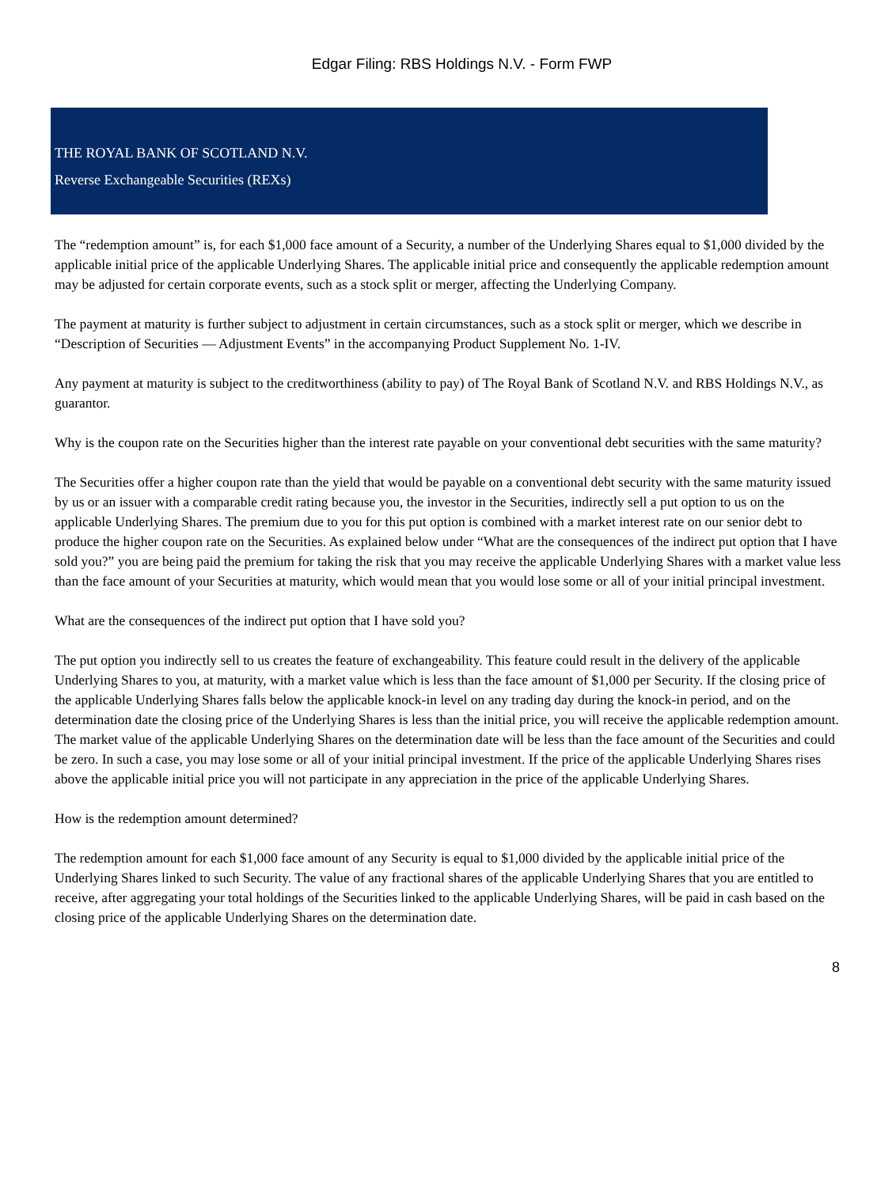Edgar Filing: RBS Holdings N.V. - Form FWP
THE ROYAL BANK OF SCOTLAND N.V.
Reverse Exchangeable Securities (REXs)
The “redemption amount” is, for each $1,000 face amount of a Security, a number of the Underlying Shares equal to $1,000 divided by the applicable initial price of the applicable Underlying Shares. The applicable initial price and consequently the applicable redemption amount may be adjusted for certain corporate events, such as a stock split or merger, affecting the Underlying Company.
The payment at maturity is further subject to adjustment in certain circumstances, such as a stock split or merger, which we describe in “Description of Securities — Adjustment Events” in the accompanying Product Supplement No. 1-IV.
Any payment at maturity is subject to the creditworthiness (ability to pay) of The Royal Bank of Scotland N.V. and RBS Holdings N.V., as guarantor.
Why is the coupon rate on the Securities higher than the interest rate payable on your conventional debt securities with the same maturity?
The Securities offer a higher coupon rate than the yield that would be payable on a conventional debt security with the same maturity issued by us or an issuer with a comparable credit rating because you, the investor in the Securities, indirectly sell a put option to us on the applicable Underlying Shares. The premium due to you for this put option is combined with a market interest rate on our senior debt to produce the higher coupon rate on the Securities. As explained below under “What are the consequences of the indirect put option that I have sold you?” you are being paid the premium for taking the risk that you may receive the applicable Underlying Shares with a market value less than the face amount of your Securities at maturity, which would mean that you would lose some or all of your initial principal investment.
What are the consequences of the indirect put option that I have sold you?
The put option you indirectly sell to us creates the feature of exchangeability. This feature could result in the delivery of the applicable Underlying Shares to you, at maturity, with a market value which is less than the face amount of $1,000 per Security. If the closing price of the applicable Underlying Shares falls below the applicable knock-in level on any trading day during the knock-in period, and on the determination date the closing price of the Underlying Shares is less than the initial price, you will receive the applicable redemption amount. The market value of the applicable Underlying Shares on the determination date will be less than the face amount of the Securities and could be zero. In such a case, you may lose some or all of your initial principal investment. If the price of the applicable Underlying Shares rises above the applicable initial price you will not participate in any appreciation in the price of the applicable Underlying Shares.
How is the redemption amount determined?
The redemption amount for each $1,000 face amount of any Security is equal to $1,000 divided by the applicable initial price of the Underlying Shares linked to such Security. The value of any fractional shares of the applicable Underlying Shares that you are entitled to receive, after aggregating your total holdings of the Securities linked to the applicable Underlying Shares, will be paid in cash based on the closing price of the applicable Underlying Shares on the determination date.
8